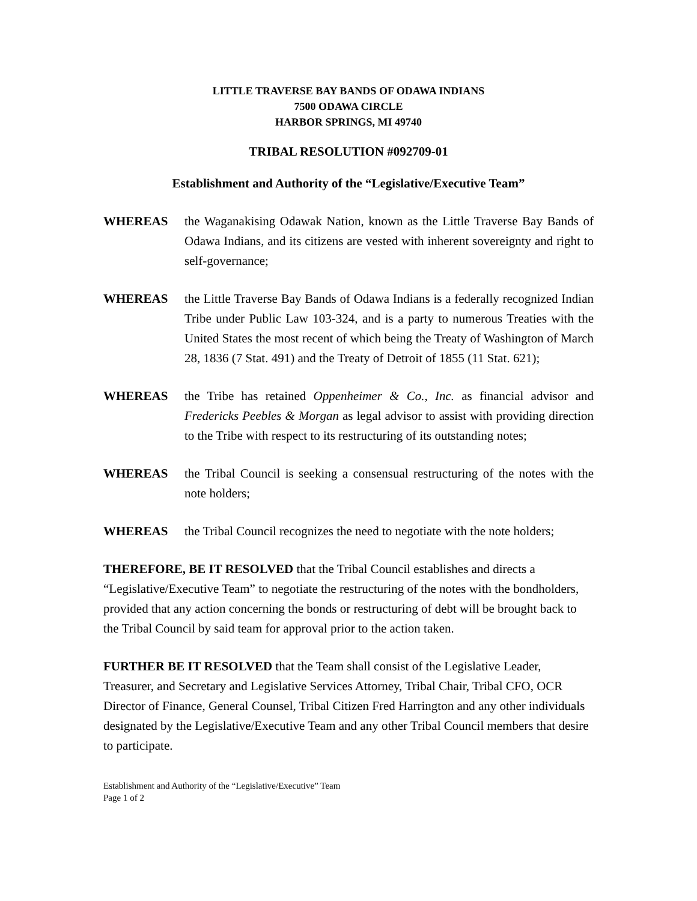LITTLE TRAVERSE BAY BANDS OF ODAWA INDIANS
7500 ODAWA CIRCLE
HARBOR SPRINGS, MI 49740
TRIBAL RESOLUTION #092709-01
Establishment and Authority of the “Legislative/Executive Team”
WHEREAS the Waganakising Odawak Nation, known as the Little Traverse Bay Bands of Odawa Indians, and its citizens are vested with inherent sovereignty and right to self-governance;
WHEREAS the Little Traverse Bay Bands of Odawa Indians is a federally recognized Indian Tribe under Public Law 103-324, and is a party to numerous Treaties with the United States the most recent of which being the Treaty of Washington of March 28, 1836 (7 Stat. 491) and the Treaty of Detroit of 1855 (11 Stat. 621);
WHEREAS the Tribe has retained Oppenheimer & Co., Inc. as financial advisor and Fredericks Peebles & Morgan as legal advisor to assist with providing direction to the Tribe with respect to its restructuring of its outstanding notes;
WHEREAS the Tribal Council is seeking a consensual restructuring of the notes with the note holders;
WHEREAS the Tribal Council recognizes the need to negotiate with the note holders;
THEREFORE, BE IT RESOLVED that the Tribal Council establishes and directs a “Legislative/Executive Team” to negotiate the restructuring of the notes with the bondholders, provided that any action concerning the bonds or restructuring of debt will be brought back to the Tribal Council by said team for approval prior to the action taken.
FURTHER BE IT RESOLVED that the Team shall consist of the Legislative Leader, Treasurer, and Secretary and Legislative Services Attorney, Tribal Chair, Tribal CFO, OCR Director of Finance, General Counsel, Tribal Citizen Fred Harrington and any other individuals designated by the Legislative/Executive Team and any other Tribal Council members that desire to participate.
Establishment and Authority of the “Legislative/Executive” Team
Page 1 of 2